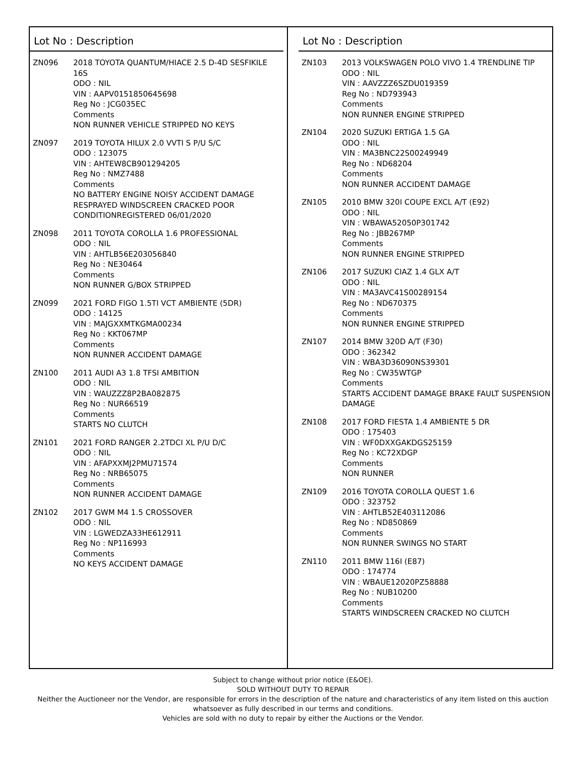Lot No : Description
| ZN096 | 2018 TOYOTA QUANTUM/HIACE 2.5 D-4D SESFIKILE 16S ODO : NIL VIN : AAPV0151850645698 Reg No : JCG035EC Comments NON RUNNER VEHICLE STRIPPED NO KEYS |
| ZN097 | 2019 TOYOTA HILUX 2.0 VVTI S P/U S/C ODO : 123075 VIN : AHTEW8CB901294205 Reg No : NMZ7488 Comments NO BATTERY ENGINE NOISY ACCIDENT DAMAGE RESPRAYED WINDSCREEN CRACKED POOR CONDITIONREGISTERED 06/01/2020 |
| ZN098 | 2011 TOYOTA COROLLA 1.6 PROFESSIONAL ODO : NIL VIN : AHTLB56E203056840 Reg No : NE30464 Comments NON RUNNER G/BOX STRIPPED |
| ZN099 | 2021 FORD FIGO 1.5TI VCT AMBIENTE (5DR) ODO : 14125 VIN : MAJGXXMTKGMA00234 Reg No : KKT067MP Comments NON RUNNER ACCIDENT DAMAGE |
| ZN100 | 2011 AUDI A3 1.8 TFSI AMBITION ODO : NIL VIN : WAUZZZ8P2BA082875 Reg No : NUR66519 Comments STARTS NO CLUTCH |
| ZN101 | 2021 FORD RANGER 2.2TDCI XL P/U D/C ODO : NIL VIN : AFAPXXMJ2PMU71574 Reg No : NRB65075 Comments NON RUNNER ACCIDENT DAMAGE |
| ZN102 | 2017 GWM M4 1.5 CROSSOVER ODO : NIL VIN : LGWEDZA33HE612911 Reg No : NP116993 Comments NO KEYS ACCIDENT DAMAGE |
Lot No : Description
| ZN103 | 2013 VOLKSWAGEN POLO VIVO 1.4 TRENDLINE TIP ODO : NIL VIN : AAVZZZ6SZDU019359 Reg No : ND793943 Comments NON RUNNER ENGINE STRIPPED |
| ZN104 | 2020 SUZUKI ERTIGA 1.5 GA ODO : NIL VIN : MA3BNC22S00249949 Reg No : ND68204 Comments NON RUNNER ACCIDENT DAMAGE |
| ZN105 | 2010 BMW 320I COUPE EXCL A/T (E92) ODO : NIL VIN : WBAWA52050P301742 Reg No : JBB267MP Comments NON RUNNER ENGINE STRIPPED |
| ZN106 | 2017 SUZUKI CIAZ 1.4 GLX A/T ODO : NIL VIN : MA3AVC41S00289154 Reg No : ND670375 Comments NON RUNNER ENGINE STRIPPED |
| ZN107 | 2014 BMW 320D A/T (F30) ODO : 362342 VIN : WBA3D36090NS39301 Reg No : CW35WTGP Comments STARTS ACCIDENT DAMAGE BRAKE FAULT SUSPENSION DAMAGE |
| ZN108 | 2017 FORD FIESTA 1.4 AMBIENTE 5 DR ODO : 175403 VIN : WF0DXXGAKDGS25159 Reg No : KC72XDGP Comments NON RUNNER |
| ZN109 | 2016 TOYOTA COROLLA QUEST 1.6 ODO : 323752 VIN : AHTLB52E403112086 Reg No : ND850869 Comments NON RUNNER SWINGS NO START |
| ZN110 | 2011 BMW 116I (E87) ODO : 174774 VIN : WBAUE12020PZ58888 Reg No : NUB10200 Comments STARTS WINDSCREEN CRACKED NO CLUTCH |
Subject to change without prior notice (E&OE).
SOLD WITHOUT DUTY TO REPAIR
Neither the Auctioneer nor the Vendor, are responsible for errors in the description of the nature and characteristics of any item listed on this auction
whatsoever as fully described in our terms and conditions.
Vehicles are sold with no duty to repair by either the Auctions or the Vendor.